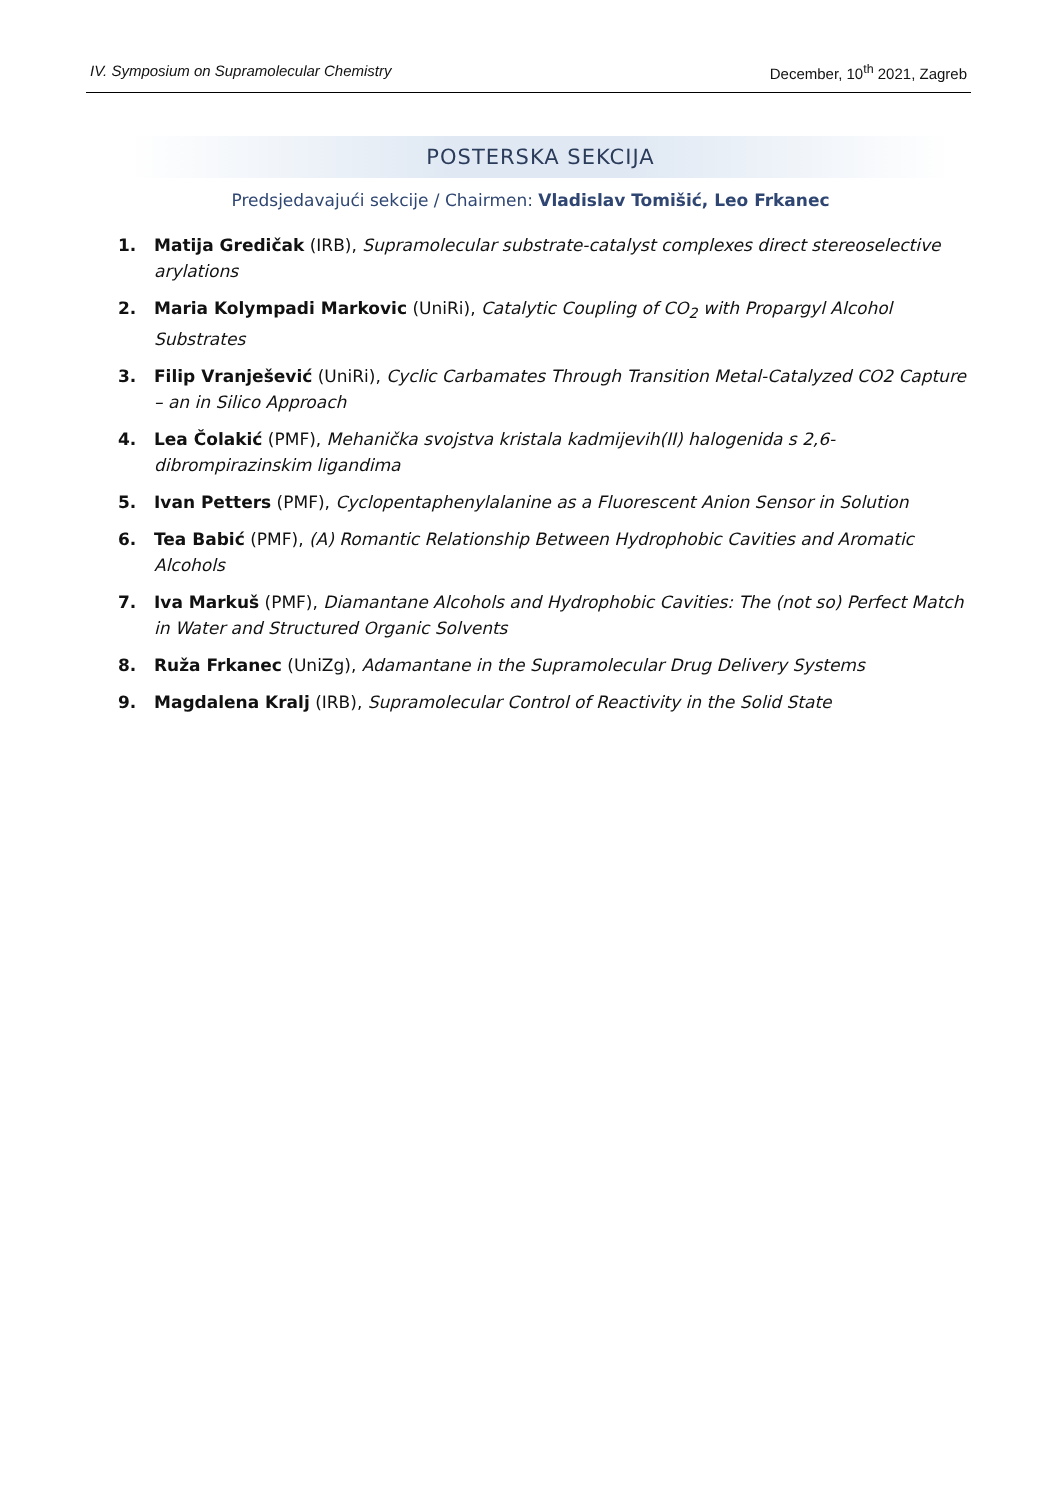IV. Symposium on Supramolecular Chemistry December, 10<sup>th</sup> 2021, Zagreb
POSTERSKA SEKCIJA
Predsjedavajući sekcije / Chairmen: Vladislav Tomišić, Leo Frkanec
1. Matija Gredičak (IRB), Supramolecular substrate-catalyst complexes direct stereoselective arylations
2. Maria Kolympadi Markovic (UniRi), Catalytic Coupling of CO<sub>2</sub> with Propargyl Alcohol Substrates
3. Filip Vranješević (UniRi), Cyclic Carbamates Through Transition Metal-Catalyzed CO2 Capture – an in Silico Approach
4. Lea Čolakić (PMF), Mehanička svojstva kristala kadmijevih(II) halogenida s 2,6-dibrompirazinskim ligandima
5. Ivan Petters (PMF), Cyclopentaphenylalanine as a Fluorescent Anion Sensor in Solution
6. Tea Babić (PMF), (A) Romantic Relationship Between Hydrophobic Cavities and Aromatic Alcohols
7. Iva Markuš (PMF), Diamantane Alcohols and Hydrophobic Cavities: The (not so) Perfect Match in Water and Structured Organic Solvents
8. Ruža Frkanec (UniZg), Adamantane in the Supramolecular Drug Delivery Systems
9. Magdalena Kralj (IRB), Supramolecular Control of Reactivity in the Solid State